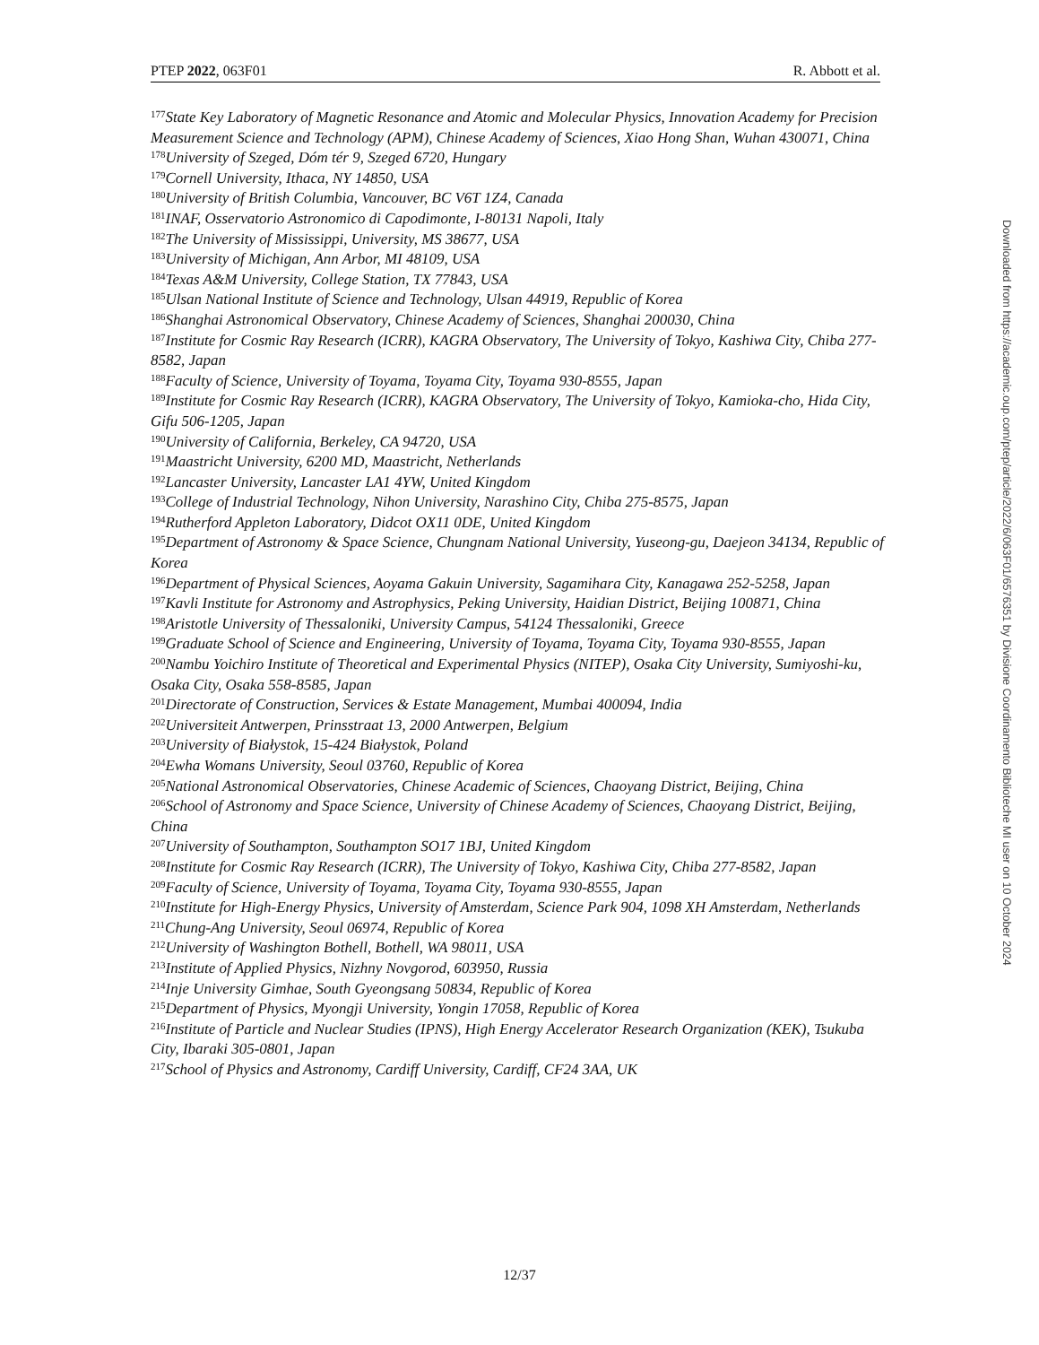PTEP 2022, 063F01 R. Abbott et al.
<sup>177</sup> State Key Laboratory of Magnetic Resonance and Atomic and Molecular Physics, Innovation Academy for Precision Measurement Science and Technology (APM), Chinese Academy of Sciences, Xiao Hong Shan, Wuhan 430071, China
<sup>178</sup> University of Szeged, Dóm tér 9, Szeged 6720, Hungary
<sup>179</sup> Cornell University, Ithaca, NY 14850, USA
<sup>180</sup> University of British Columbia, Vancouver, BC V6T 1Z4, Canada
<sup>181</sup>INAF, Osservatorio Astronomico di Capodimonte, I-80131 Napoli, Italy
<sup>182</sup> The University of Mississippi, University, MS 38677, USA
<sup>183</sup> University of Michigan, Ann Arbor, MI 48109, USA
<sup>184</sup> Texas A&M University, College Station, TX 77843, USA
<sup>185</sup> Ulsan National Institute of Science and Technology, Ulsan 44919, Republic of Korea
<sup>186</sup> Shanghai Astronomical Observatory, Chinese Academy of Sciences, Shanghai 200030, China
<sup>187</sup> Institute for Cosmic Ray Research (ICRR), KAGRA Observatory, The University of Tokyo, Kashiwa City, Chiba 277-8582, Japan
<sup>188</sup> Faculty of Science, University of Toyama, Toyama City, Toyama 930-8555, Japan
<sup>189</sup> Institute for Cosmic Ray Research (ICRR), KAGRA Observatory, The University of Tokyo, Kamioka-cho, Hida City, Gifu 506-1205, Japan
<sup>190</sup> University of California, Berkeley, CA 94720, USA
<sup>191</sup> Maastricht University, 6200 MD, Maastricht, Netherlands
<sup>192</sup> Lancaster University, Lancaster LA1 4YW, United Kingdom
<sup>193</sup> College of Industrial Technology, Nihon University, Narashino City, Chiba 275-8575, Japan
<sup>194</sup> Rutherford Appleton Laboratory, Didcot OX11 0DE, United Kingdom
<sup>195</sup> Department of Astronomy & Space Science, Chungnam National University, Yuseong-gu, Daejeon 34134, Republic of Korea
<sup>196</sup> Department of Physical Sciences, Aoyama Gakuin University, Sagamihara City, Kanagawa 252-5258, Japan
<sup>197</sup> Kavli Institute for Astronomy and Astrophysics, Peking University, Haidian District, Beijing 100871, China
<sup>198</sup> Aristotle University of Thessaloniki, University Campus, 54124 Thessaloniki, Greece
<sup>199</sup> Graduate School of Science and Engineering, University of Toyama, Toyama City, Toyama 930-8555, Japan
<sup>200</sup> Nambu Yoichiro Institute of Theoretical and Experimental Physics (NITEP), Osaka City University, Sumiyoshi-ku, Osaka City, Osaka 558-8585, Japan
<sup>201</sup> Directorate of Construction, Services & Estate Management, Mumbai 400094, India
<sup>202</sup> Universiteit Antwerpen, Prinsstraat 13, 2000 Antwerpen, Belgium
<sup>203</sup> University of Białystok, 15-424 Białystok, Poland
<sup>204</sup> Ewha Womans University, Seoul 03760, Republic of Korea
<sup>205</sup> National Astronomical Observatories, Chinese Academic of Sciences, Chaoyang District, Beijing, China
<sup>206</sup> School of Astronomy and Space Science, University of Chinese Academy of Sciences, Chaoyang District, Beijing, China
<sup>207</sup> University of Southampton, Southampton SO17 1BJ, United Kingdom
<sup>208</sup> Institute for Cosmic Ray Research (ICRR), The University of Tokyo, Kashiwa City, Chiba 277-8582, Japan
<sup>209</sup> Faculty of Science, University of Toyama, Toyama City, Toyama 930-8555, Japan
<sup>210</sup> Institute for High-Energy Physics, University of Amsterdam, Science Park 904, 1098 XH Amsterdam, Netherlands
<sup>211</sup> Chung-Ang University, Seoul 06974, Republic of Korea
<sup>212</sup> University of Washington Bothell, Bothell, WA 98011, USA
<sup>213</sup> Institute of Applied Physics, Nizhny Novgorod, 603950, Russia
<sup>214</sup> Inje University Gimhae, South Gyeongsang 50834, Republic of Korea
<sup>215</sup> Department of Physics, Myongji University, Yongin 17058, Republic of Korea
<sup>216</sup> Institute of Particle and Nuclear Studies (IPNS), High Energy Accelerator Research Organization (KEK), Tsukuba City, Ibaraki 305-0801, Japan
<sup>217</sup> School of Physics and Astronomy, Cardiff University, Cardiff, CF24 3AA, UK
12/37
Downloaded from https://academic.oup.com/ptep/article/2022/6/063F01/6576351 by Divisione Coordinamento Biblioteche MI user on 10 October 2024